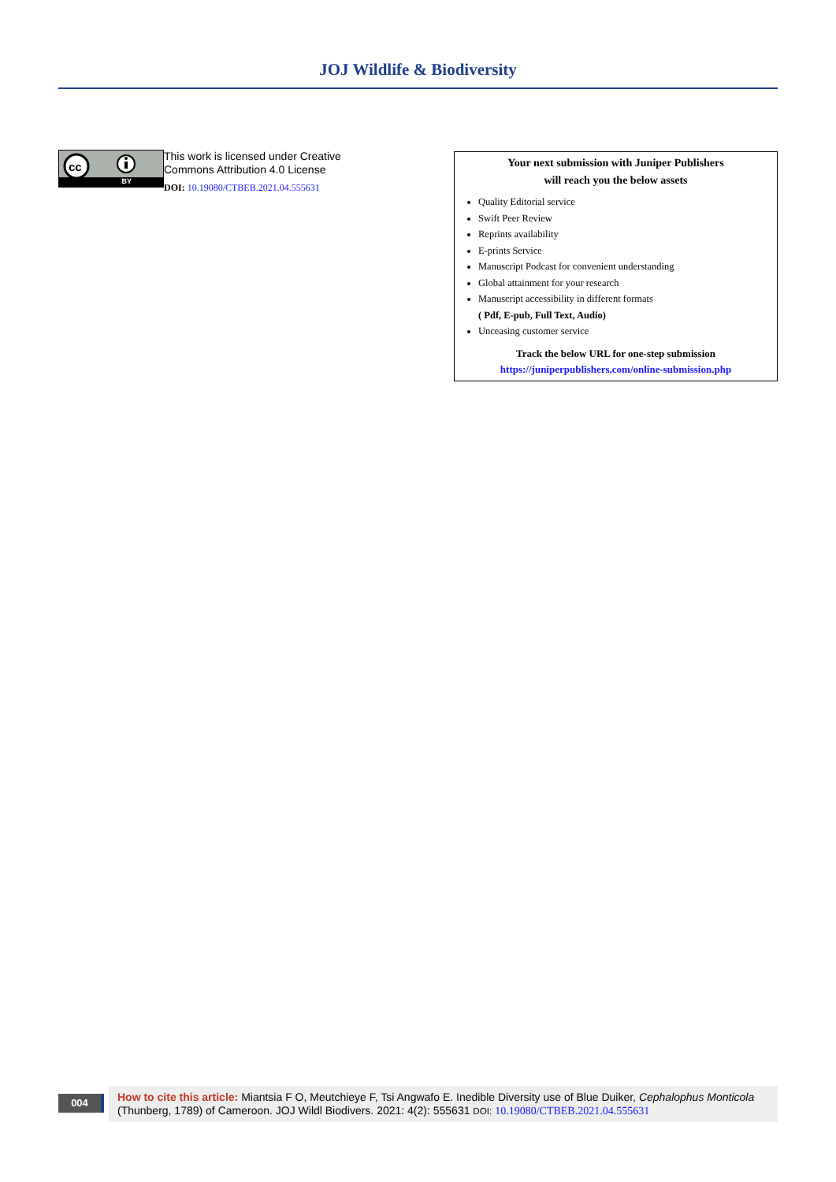JOJ Wildlife & Biodiversity
cc
BY
This work is licensed under Creative
Commons Attribution 4.0 License
DOI: 10.19080/CTBEB.2021.04.555631
Your next submission with Juniper Publishers
will reach you the below assets
Quality Editorial service
Swift Peer Review
Reprints availability
E-prints Service
Manuscript Podcast for convenient understanding
Global attainment for your research
Manuscript accessibility in different formats
( Pdf, E-pub, Full Text, Audio)
Unceasing customer service
Track the below URL for one-step submission
https://juniperpublishers.com/online-submission.php
004
How to cite this article: Miantsia F O, Meutchieye F, Tsi Angwafo E. Inedible Diversity use of Blue Duiker, Cephalophus Monticola (Thunberg, 1789) of Cameroon. JOJ Wildl Biodivers. 2021: 4(2): 555631 DOI: 10.19080/CTBEB.2021.04.555631